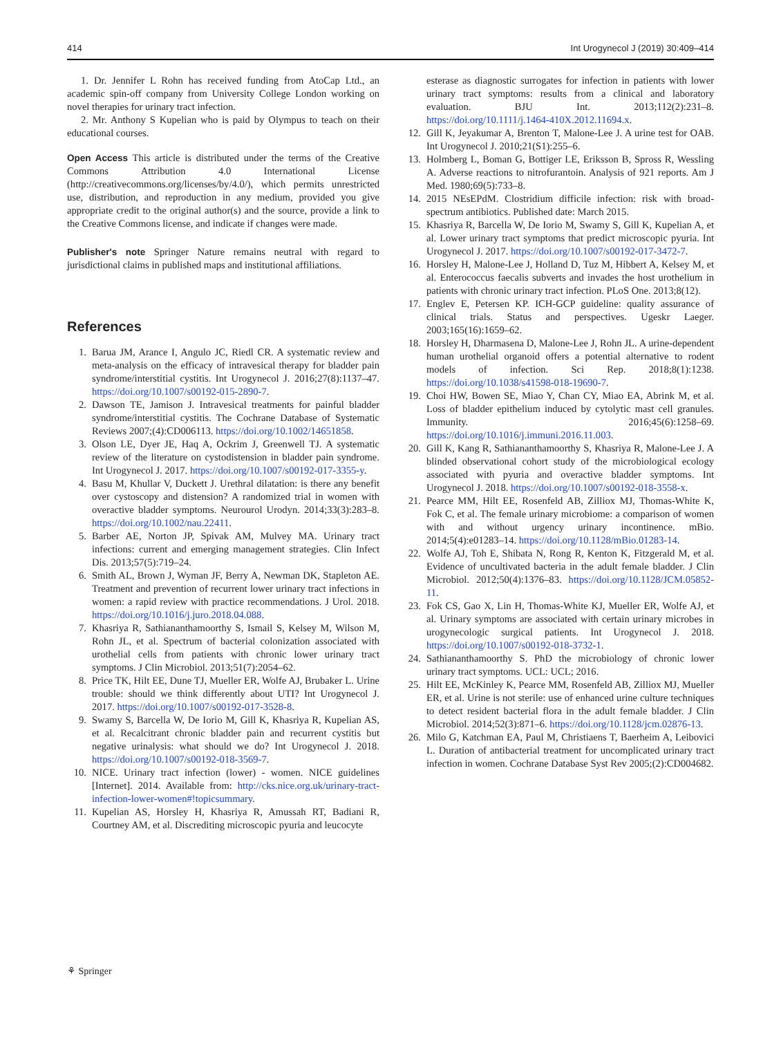414 Int Urogynecol J (2019) 30:409–414
1. Dr. Jennifer L Rohn has received funding from AtoCap Ltd., an academic spin-off company from University College London working on novel therapies for urinary tract infection.
2. Mr. Anthony S Kupelian who is paid by Olympus to teach on their educational courses.
Open Access This article is distributed under the terms of the Creative Commons Attribution 4.0 International License (http://creativecommons.org/licenses/by/4.0/), which permits unrestricted use, distribution, and reproduction in any medium, provided you give appropriate credit to the original author(s) and the source, provide a link to the Creative Commons license, and indicate if changes were made.
Publisher's note Springer Nature remains neutral with regard to jurisdictional claims in published maps and institutional affiliations.
References
1. Barua JM, Arance I, Angulo JC, Riedl CR. A systematic review and meta-analysis on the efficacy of intravesical therapy for bladder pain syndrome/interstitial cystitis. Int Urogynecol J. 2016;27(8):1137–47. https://doi.org/10.1007/s00192-015-2890-7.
2. Dawson TE, Jamison J. Intravesical treatments for painful bladder syndrome/interstitial cystitis. The Cochrane Database of Systematic Reviews 2007;(4):CD006113. https://doi.org/10.1002/14651858.
3. Olson LE, Dyer JE, Haq A, Ockrim J, Greenwell TJ. A systematic review of the literature on cystodistension in bladder pain syndrome. Int Urogynecol J. 2017. https://doi.org/10.1007/s00192-017-3355-y.
4. Basu M, Khullar V, Duckett J. Urethral dilatation: is there any benefit over cystoscopy and distension? A randomized trial in women with overactive bladder symptoms. Neurourol Urodyn. 2014;33(3):283–8. https://doi.org/10.1002/nau.22411.
5. Barber AE, Norton JP, Spivak AM, Mulvey MA. Urinary tract infections: current and emerging management strategies. Clin Infect Dis. 2013;57(5):719–24.
6. Smith AL, Brown J, Wyman JF, Berry A, Newman DK, Stapleton AE. Treatment and prevention of recurrent lower urinary tract infections in women: a rapid review with practice recommendations. J Urol. 2018. https://doi.org/10.1016/j.juro.2018.04.088.
7. Khasriya R, Sathiananthamoorthy S, Ismail S, Kelsey M, Wilson M, Rohn JL, et al. Spectrum of bacterial colonization associated with urothelial cells from patients with chronic lower urinary tract symptoms. J Clin Microbiol. 2013;51(7):2054–62.
8. Price TK, Hilt EE, Dune TJ, Mueller ER, Wolfe AJ, Brubaker L. Urine trouble: should we think differently about UTI? Int Urogynecol J. 2017. https://doi.org/10.1007/s00192-017-3528-8.
9. Swamy S, Barcella W, De Iorio M, Gill K, Khasriya R, Kupelian AS, et al. Recalcitrant chronic bladder pain and recurrent cystitis but negative urinalysis: what should we do? Int Urogynecol J. 2018. https://doi.org/10.1007/s00192-018-3569-7.
10. NICE. Urinary tract infection (lower) - women. NICE guidelines [Internet]. 2014. Available from: http://cks.nice.org.uk/urinary-tract-infection-lower-women#!topicsummary.
11. Kupelian AS, Horsley H, Khasriya R, Amussah RT, Badiani R, Courtney AM, et al. Discrediting microscopic pyuria and leucocyte
esterase as diagnostic surrogates for infection in patients with lower urinary tract symptoms: results from a clinical and laboratory evaluation. BJU Int. 2013;112(2):231–8. https://doi.org/10.1111/j.1464-410X.2012.11694.x.
12. Gill K, Jeyakumar A, Brenton T, Malone-Lee J. A urine test for OAB. Int Urogynecol J. 2010;21(S1):255–6.
13. Holmberg L, Boman G, Bottiger LE, Eriksson B, Spross R, Wessling A. Adverse reactions to nitrofurantoin. Analysis of 921 reports. Am J Med. 1980;69(5):733–8.
14. 2015 NEsEPdM. Clostridium difficile infection: risk with broad-spectrum antibiotics. Published date: March 2015.
15. Khasriya R, Barcella W, De Iorio M, Swamy S, Gill K, Kupelian A, et al. Lower urinary tract symptoms that predict microscopic pyuria. Int Urogynecol J. 2017. https://doi.org/10.1007/s00192-017-3472-7.
16. Horsley H, Malone-Lee J, Holland D, Tuz M, Hibbert A, Kelsey M, et al. Enterococcus faecalis subverts and invades the host urothelium in patients with chronic urinary tract infection. PLoS One. 2013;8(12).
17. Englev E, Petersen KP. ICH-GCP guideline: quality assurance of clinical trials. Status and perspectives. Ugeskr Laeger. 2003;165(16):1659–62.
18. Horsley H, Dharmasena D, Malone-Lee J, Rohn JL. A urine-dependent human urothelial organoid offers a potential alternative to rodent models of infection. Sci Rep. 2018;8(1):1238. https://doi.org/10.1038/s41598-018-19690-7.
19. Choi HW, Bowen SE, Miao Y, Chan CY, Miao EA, Abrink M, et al. Loss of bladder epithelium induced by cytolytic mast cell granules. Immunity. 2016;45(6):1258–69. https://doi.org/10.1016/j.immuni.2016.11.003.
20. Gill K, Kang R, Sathiananthamoorthy S, Khasriya R, Malone-Lee J. A blinded observational cohort study of the microbiological ecology associated with pyuria and overactive bladder symptoms. Int Urogynecol J. 2018. https://doi.org/10.1007/s00192-018-3558-x.
21. Pearce MM, Hilt EE, Rosenfeld AB, Zilliox MJ, Thomas-White K, Fok C, et al. The female urinary microbiome: a comparison of women with and without urgency urinary incontinence. mBio. 2014;5(4):e01283–14. https://doi.org/10.1128/mBio.01283-14.
22. Wolfe AJ, Toh E, Shibata N, Rong R, Kenton K, Fitzgerald M, et al. Evidence of uncultivated bacteria in the adult female bladder. J Clin Microbiol. 2012;50(4):1376–83. https://doi.org/10.1128/JCM.05852-11.
23. Fok CS, Gao X, Lin H, Thomas-White KJ, Mueller ER, Wolfe AJ, et al. Urinary symptoms are associated with certain urinary microbes in urogynecologic surgical patients. Int Urogynecol J. 2018. https://doi.org/10.1007/s00192-018-3732-1.
24. Sathiananthamoorthy S. PhD the microbiology of chronic lower urinary tract symptoms. UCL: UCL; 2016.
25. Hilt EE, McKinley K, Pearce MM, Rosenfeld AB, Zilliox MJ, Mueller ER, et al. Urine is not sterile: use of enhanced urine culture techniques to detect resident bacterial flora in the adult female bladder. J Clin Microbiol. 2014;52(3):871–6. https://doi.org/10.1128/jcm.02876-13.
26. Milo G, Katchman EA, Paul M, Christiaens T, Baerheim A, Leibovici L. Duration of antibacterial treatment for uncomplicated urinary tract infection in women. Cochrane Database Syst Rev 2005;(2):CD004682.
⚘ Springer